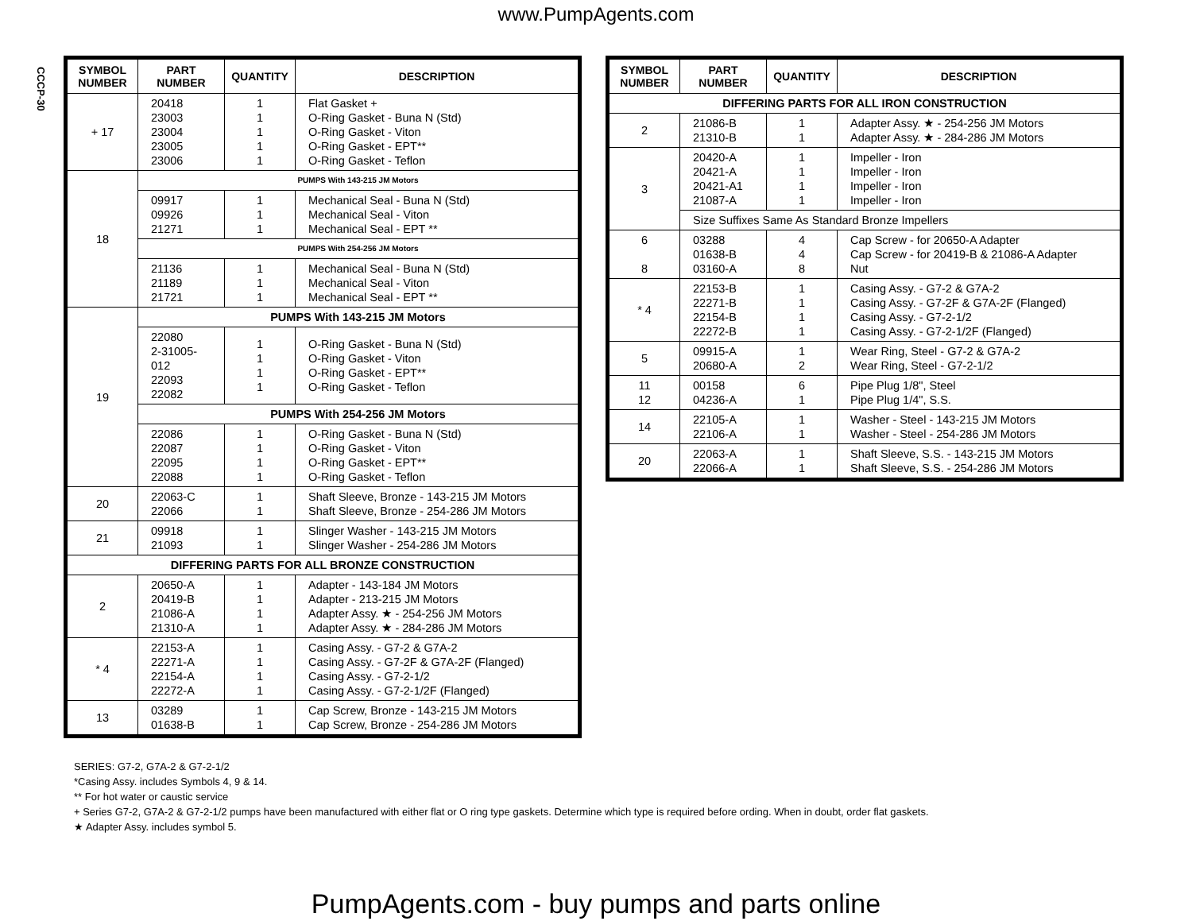www.PumpAgents.com
CCCP-30
| SYMBOL NUMBER | PART NUMBER | QUANTITY | DESCRIPTION |
| --- | --- | --- | --- |
| + 17 | 20418 23003 23004 23005 23006 | 1 1 1 1 1 | Flat Gasket + O-Ring Gasket - Buna N (Std) O-Ring Gasket - Viton O-Ring Gasket - EPT** O-Ring Gasket - Teflon |
| 18 | PUMPS With 143-215 JM Motors | | |
| | 09917 09926 21271 | 1 1 1 | Mechanical Seal - Buna N (Std) Mechanical Seal - Viton Mechanical Seal - EPT ** |
| | PUMPS With 254-256 JM Motors | | |
| | 21136 21189 21721 | 1 1 1 | Mechanical Seal - Buna N (Std) Mechanical Seal - Viton Mechanical Seal - EPT ** |
| 19 | PUMPS With 143-215 JM Motors | | |
| | 22080 2-31005-012 22093 22082 | 1 1 1 1 | O-Ring Gasket - Buna N (Std) O-Ring Gasket - Viton O-Ring Gasket - EPT** O-Ring Gasket - Teflon |
| | PUMPS With 254-256 JM Motors | | |
| | 22086 22087 22095 22088 | 1 1 1 1 | O-Ring Gasket - Buna N (Std) O-Ring Gasket - Viton O-Ring Gasket - EPT** O-Ring Gasket - Teflon |
| 20 | 22063-C 22066 | 1 1 | Shaft Sleeve, Bronze - 143-215 JM Motors Shaft Sleeve, Bronze - 254-286 JM Motors |
| 21 | 09918 21093 | 1 1 | Slinger Washer - 143-215 JM Motors Slinger Washer - 254-286 JM Motors |
| DIFFERING PARTS FOR ALL BRONZE CONSTRUCTION | | | |
| 2 | 20650-A 20419-B 21086-A 21310-A | 1 1 1 1 | Adapter - 143-184 JM Motors Adapter - 213-215 JM Motors Adapter Assy. ★ - 254-256 JM Motors Adapter Assy. ★ - 284-286 JM Motors |
| * 4 | 22153-A 22271-A 22154-A 22272-A | 1 1 1 1 | Casing Assy. - G7-2 & G7A-2 Casing Assy. - G7-2F & G7A-2F (Flanged) Casing Assy. - G7-2-1/2 Casing Assy. - G7-2-1/2F (Flanged) |
| 13 | 03289 01638-B | 1 1 | Cap Screw, Bronze - 143-215 JM Motors Cap Screw, Bronze - 254-286 JM Motors |
| SYMBOL NUMBER | PART NUMBER | QUANTITY | DESCRIPTION |
| --- | --- | --- | --- |
| DIFFERING PARTS FOR ALL IRON CONSTRUCTION | | | |
| 2 | 21086-B 21310-B | 1 1 | Adapter Assy. ★ - 254-256 JM Motors Adapter Assy. ★ - 284-286 JM Motors |
| 3 | 20420-A 20421-A 20421-A1 21087-A | 1 1 1 1 | Impeller - Iron Impeller - Iron Impeller - Iron Impeller - Iron |
| | Size Suffixes Same As Standard Bronze Impellers | | |
| 6 8 | 03288 01638-B 03160-A | 4 4 8 | Cap Screw - for 20650-A Adapter Cap Screw - for 20419-B & 21086-A Adapter Nut |
| * 4 | 22153-B 22271-B 22154-B 22272-B | 1 1 1 1 | Casing Assy. - G7-2 & G7A-2 Casing Assy. - G7-2F & G7A-2F (Flanged) Casing Assy. - G7-2-1/2 Casing Assy. - G7-2-1/2F (Flanged) |
| 5 | 09915-A 20680-A | 1 2 | Wear Ring, Steel - G7-2 & G7A-2 Wear Ring, Steel - G7-2-1/2 |
| 11 12 | 00158 04236-A | 6 1 | Pipe Plug 1/8", Steel Pipe Plug 1/4", S.S. |
| 14 | 22105-A 22106-A | 1 1 | Washer - Steel - 143-215 JM Motors Washer - Steel - 254-286 JM Motors |
| 20 | 22063-A 22066-A | 1 1 | Shaft Sleeve, S.S. - 143-215 JM Motors Shaft Sleeve, S.S. - 254-286 JM Motors |
SERIES: G7-2, G7A-2 & G7-2-1/2
*Casing Assy. includes Symbols 4, 9 & 14.
** For hot water or caustic service
+ Series G7-2, G7A-2 & G7-2-1/2 pumps have been manufactured with either flat or O ring type gaskets. Determine which type is required before ording. When in doubt, order flat gaskets.
★ Adapter Assy. includes symbol 5.
PumpAgents.com - buy pumps and parts online